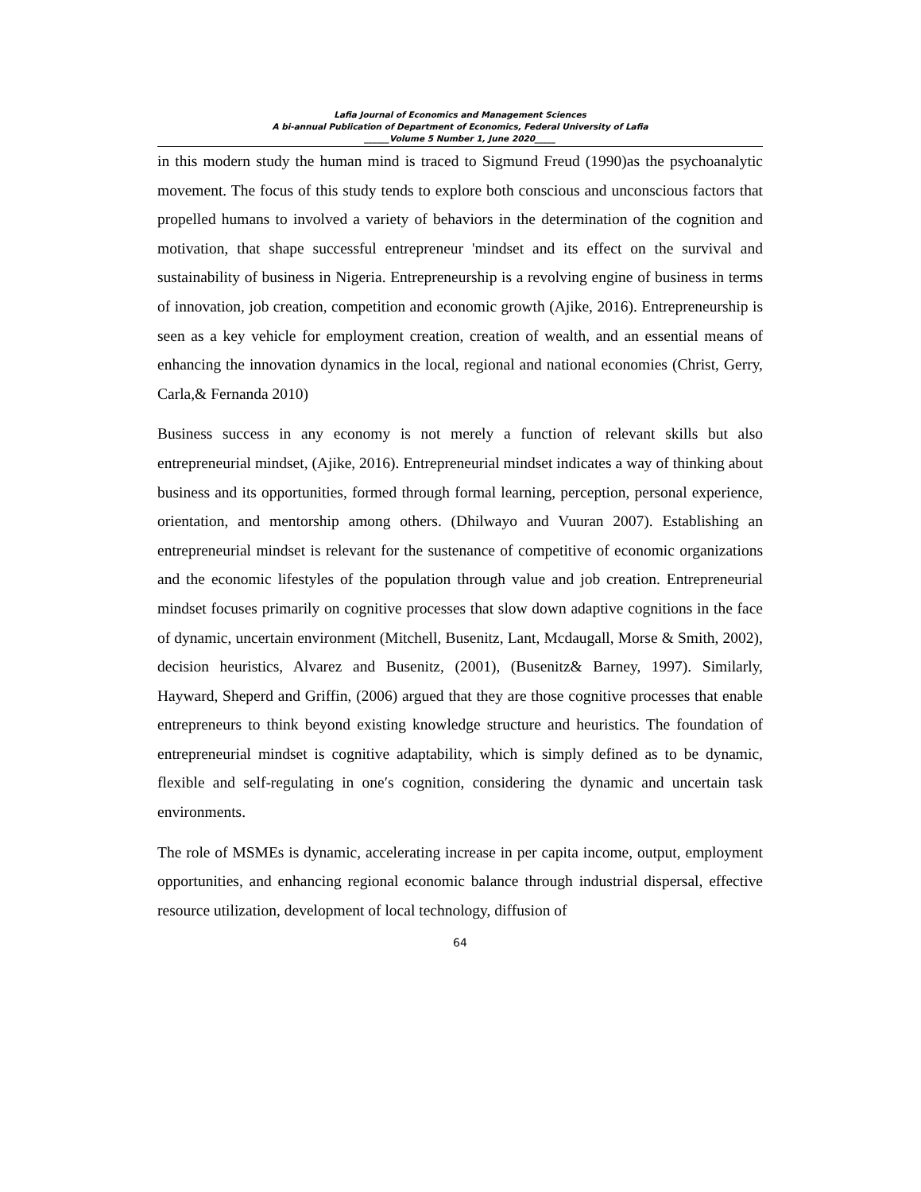Lafia Journal of Economics and Management Sciences
A bi-annual Publication of Department of Economics, Federal University of Lafia
______Volume 5 Number 1, June 2020_____
in this modern study the human mind is traced to Sigmund Freud (1990)as the psychoanalytic movement. The focus of this study tends to explore both conscious and unconscious factors that propelled humans to involved a variety of behaviors in the determination of the cognition and motivation, that shape successful entrepreneur 'mindset and its effect on the survival and sustainability of business in Nigeria. Entrepreneurship is a revolving engine of business in terms of innovation, job creation, competition and economic growth (Ajike, 2016). Entrepreneurship is seen as a key vehicle for employment creation, creation of wealth, and an essential means of enhancing the innovation dynamics in the local, regional and national economies (Christ, Gerry, Carla,& Fernanda 2010)
Business success in any economy is not merely a function of relevant skills but also entrepreneurial mindset, (Ajike, 2016). Entrepreneurial mindset indicates a way of thinking about business and its opportunities, formed through formal learning, perception, personal experience, orientation, and mentorship among others. (Dhilwayo and Vuuran 2007). Establishing an entrepreneurial mindset is relevant for the sustenance of competitive of economic organizations and the economic lifestyles of the population through value and job creation. Entrepreneurial mindset focuses primarily on cognitive processes that slow down adaptive cognitions in the face of dynamic, uncertain environment (Mitchell, Busenitz, Lant, Mcdaugall, Morse & Smith, 2002), decision heuristics, Alvarez and Busenitz, (2001), (Busenitz& Barney, 1997). Similarly, Hayward, Sheperd and Griffin, (2006) argued that they are those cognitive processes that enable entrepreneurs to think beyond existing knowledge structure and heuristics. The foundation of entrepreneurial mindset is cognitive adaptability, which is simply defined as to be dynamic, flexible and self-regulating in one′s cognition, considering the dynamic and uncertain task environments.
The role of MSMEs is dynamic, accelerating increase in per capita income, output, employment opportunities, and enhancing regional economic balance through industrial dispersal, effective resource utilization, development of local technology, diffusion of
64